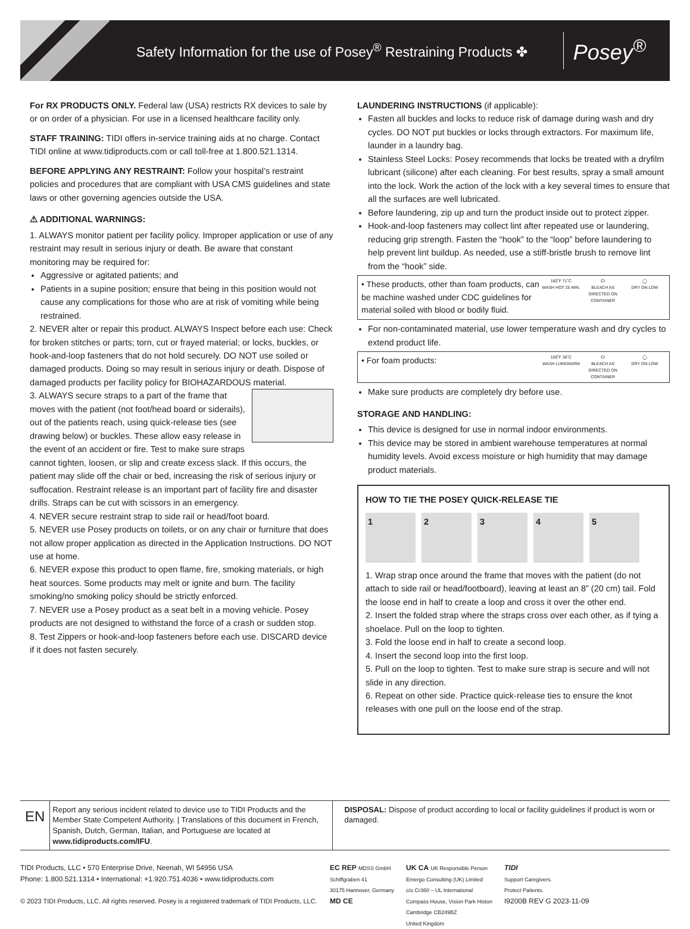Safety Information for the use of Posey<sup>®</sup> Restraining Products ✤
Posey<sup>®</sup>
For RX PRODUCTS ONLY. Federal law (USA) restricts RX devices to sale by or on order of a physician. For use in a licensed healthcare facility only.
STAFF TRAINING: TIDI offers in-service training aids at no charge. Contact TIDI online at www.tidiproducts.com or call toll-free at 1.800.521.1314.
BEFORE APPLYING ANY RESTRAINT: Follow your hospital’s restraint policies and procedures that are compliant with USA CMS guidelines and state laws or other governing agencies outside the USA.
⚠ ADDITIONAL WARNINGS:
1. ALWAYS monitor patient per facility policy. Improper application or use of any restraint may result in serious injury or death. Be aware that constant monitoring may be required for:
Aggressive or agitated patients; and
Patients in a supine position; ensure that being in this position would not cause any complications for those who are at risk of vomiting while being restrained.
2. NEVER alter or repair this product. ALWAYS Inspect before each use: Check for broken stitches or parts; torn, cut or frayed material; or locks, buckles, or hook-and-loop fasteners that do not hold securely. DO NOT use soiled or damaged products. Doing so may result in serious injury or death. Dispose of damaged products per facility policy for BIOHAZARDOUS material.
3. ALWAYS secure straps to a part of the frame that moves with the patient (not foot/head board or siderails), out of the patients reach, using quick-release ties (see drawing below) or buckles. These allow easy release in the event of an accident or fire. Test to make sure straps cannot tighten, loosen, or slip and create excess slack. If this occurs, the patient may slide off the chair or bed, increasing the risk of serious injury or suffocation. Restraint release is an important part of facility fire and disaster drills. Straps can be cut with scissors in an emergency.
4. NEVER secure restraint strap to side rail or head/foot board.
5. NEVER use Posey products on toilets, or on any chair or furniture that does not allow proper application as directed in the Application Instructions. DO NOT use at home.
6. NEVER expose this product to open flame, fire, smoking materials, or high heat sources. Some products may melt or ignite and burn. The facility smoking/no smoking policy should be strictly enforced.
7. NEVER use a Posey product as a seat belt in a moving vehicle. Posey products are not designed to withstand the force of a crash or sudden stop.
8. Test Zippers or hook-and-loop fasteners before each use. DISCARD device if it does not fasten securely.
LAUNDERING INSTRUCTIONS (if applicable):
Fasten all buckles and locks to reduce risk of damage during wash and dry cycles. DO NOT put buckles or locks through extractors. For maximum life, launder in a laundry bag.
Stainless Steel Locks: Posey recommends that locks be treated with a dryfilm lubricant (silicone) after each cleaning. For best results, spray a small amount into the lock. Work the action of the lock with a key several times to ensure that all the surfaces are well lubricated.
Before laundering, zip up and turn the product inside out to protect zipper.
Hook-and-loop fasteners may collect lint after repeated use or laundering, reducing grip strength. Fasten the “hook” to the “loop” before laundering to help prevent lint buildup. As needed, use a stiff-bristle brush to remove lint from the “hook” side.
• These products, other than foam products, can be machine washed under CDC guidelines for material soiled with blood or bodily fluid. 160˚F 71˚C
WASH HOT 25 MIN. CI
BLEACH AS DIRECTED ON CONTAINER ◯
DRY ON LOW
For non-contaminated material, use lower temperature wash and dry cycles to extend product life.
• For foam products: 100˚F 38˚C
WASH LUKEWARM CI
BLEACH AS DIRECTED ON CONTAINER ◯
DRY ON LOW
Make sure products are completely dry before use.
STORAGE AND HANDLING:
This device is designed for use in normal indoor environments.
This device may be stored in ambient warehouse temperatures at normal humidity levels. Avoid excess moisture or high humidity that may damage product materials.
HOW TO TIE THE POSEY QUICK-RELEASE TIE
1 2 3 4 5
1. Wrap strap once around the frame that moves with the patient (do not attach to side rail or head/footboard), leaving at least an 8” (20 cm) tail. Fold the loose end in half to create a loop and cross it over the other end.
2. Insert the folded strap where the straps cross over each other, as if tying a shoelace. Pull on the loop to tighten.
3. Fold the loose end in half to create a second loop.
4. Insert the second loop into the first loop.
5. Pull on the loop to tighten. Test to make sure strap is secure and will not slide in any direction.
6. Repeat on other side. Practice quick-release ties to ensure the knot releases with one pull on the loose end of the strap.
EN
Report any serious incident related to device use to TIDI Products and the Member State Competent Authority. | Translations of this document in French, Spanish, Dutch, German, Italian, and Portuguese are located at www.tidiproducts.com/IFU.
DISPOSAL: Dispose of product according to local or facility guidelines if product is worn or damaged.
TIDI Products, LLC • 570 Enterprise Drive, Neenah, WI 54956 USA
Phone: 1.800.521.1314 • International: +1.920.751.4036 • www.tidiproducts.com
© 2023 TIDI Products, LLC. All rights reserved. Posey is a registered trademark of TIDI Products, LLC.
EC REP MDSS GmbH
Schiffgraben 41
30175 Hannover, Germany
MD CE
UK CA UK Responsible Person
Emergo Consulting (UK) Limited
c/o Cr360 – UL International
Compass House, Vision Park Histon
Cambridge CB249BZ
United Kingdom
TIDI
Support Caregivers.
Protect Patients.
I9200B REV G 2023-11-09